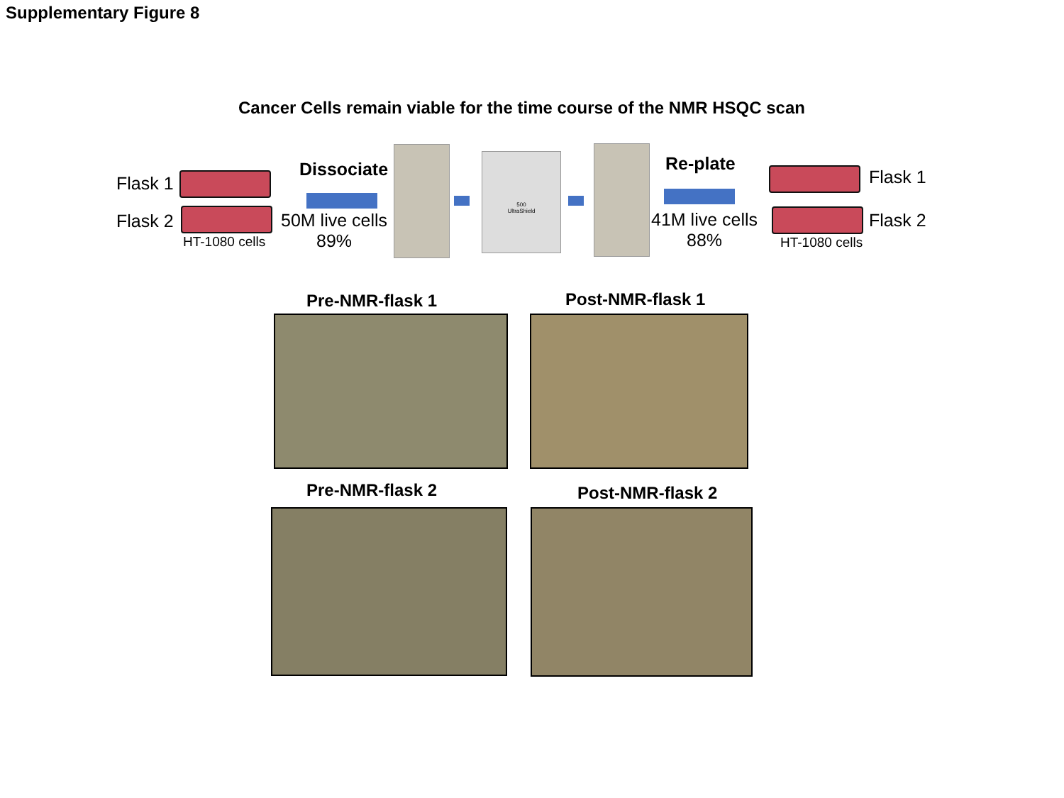Supplementary Figure 8
Cancer Cells remain viable for the time course of the NMR HSQC scan
Flask 1
Flask 2
HT-1080 cells
Dissociate
50M live cells
89%
500
UltraShield
Re-plate
41M live cells
88%
HT-1080 cells
Flask 1
Flask 2
Pre-NMR-flask 1 Post-NMR-flask 1
Pre-NMR-flask 2 Post-NMR-flask 2